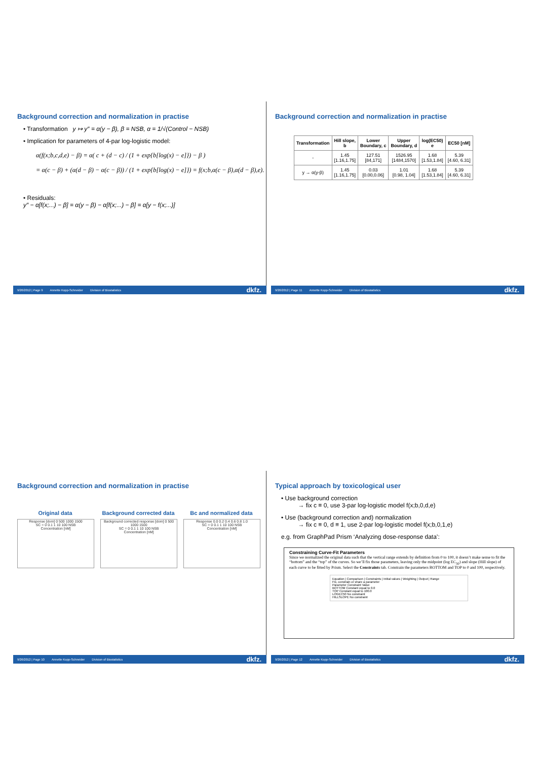Background correction and normalization in practise
• Transformation y ↦ y″ = α(y − β), β = NSB, α = 1/√(Control − NSB)
• Implication for parameters of 4-par log-logistic model:
α(f(x;b,c,d,e) − β) = α( c + (d − c) / (1 + exp{b[log(x) − e]}) − β )
= α(c − β) + (α(d − β) − α(c − β)) / (1 + exp{b[log(x) − e]}) = f(x;b,α(c − β),α(d − β),e).
• Residuals:
y″ − α[f(x;...) − β] = α(y − β) − α[f(x;...) − β] = α[y − f(x;...)]
9/26/2012 | Page 9 Annette Kopp-Schneider Division of Biostatistics dkfz.
Background correction and normalization in practise
| Transformation | Hill slope, b | Lower Boundary, c | Upper Boundary, d | log(EC50) e | EC50 [nM] |
| --- | --- | --- | --- | --- | --- |
| - | 1.45 [1.16,1.75] | 127.51 [84,171] | 1526.95 [1484,1570] | 1.68 [1.53,1.84] | 5.39 [4.60, 6.31] |
| y → α(y-β) | 1.45 [1.16,1.75] | 0.03 [0.00,0.06] | 1.01 [0.98, 1.04] | 1.68 [1.53,1.84] | 5.39 [4.60, 6.31] |
9/26/2012 | Page 11 Annette Kopp-Schneider Division of Biostatistics dkfz.
Background correction and normalization in practise
Original data
Response [dom] 0 500 1000 1500
SC = 0 0.1 1 10 100 NSB
Concentration [nM]
Background corrected data
Background corrected response [dom] 0 500 1000 1500
SC = 0 0.1 1 10 100 NSB
Concentration [nM]
Bc and normalized data
Response 0.0 0.2 0.4 0.6 0.8 1.0
SC = 0 0.1 1 10 100 NSB
Concentration [nM]
9/26/2012 | Page 10 Annette Kopp-Schneider Division of Biostatistics dkfz.
Typical approach by toxicological user
• Use background correction
→ fix c ≡ 0, use 3-par log-logistic model f(x;b,0,d,e)
• Use (background correction and) normalization
→ fix c ≡ 0, d ≡ 1, use 2-par log-logistic model f(x;b,0,1,e)
e.g. from GraphPad Prism ‘Analyzing dose-response data’:
Constraining Curve-Fit Parameters
Since we normalized the original data such that the vertical range extends by definition from 0 to 100, it doesn’t make sense to fit the “bottom” and the “top” of the curves. So we’ll fix those parameters, leaving only the midpoint (log EC<sub>50</sub>) and slope (Hill slope) of each curve to be fitted by Prism. Select the Constraints tab. Constrain the parameters BOTTOM and TOP to 0 and 100, respectively.
Equation | Comparison | Constraints | Initial values | Weighting | Output | Range
Fix, constrain or share a parameter
Parameter Constraint Value
BOTTOM Constant equal to 0.0
TOP Constant equal to 100.0
LOGEC50 No constraint
HILLSLOPE No constraint
9/26/2012 | Page 12 Annette Kopp-Schneider Division of Biostatistics dkfz.